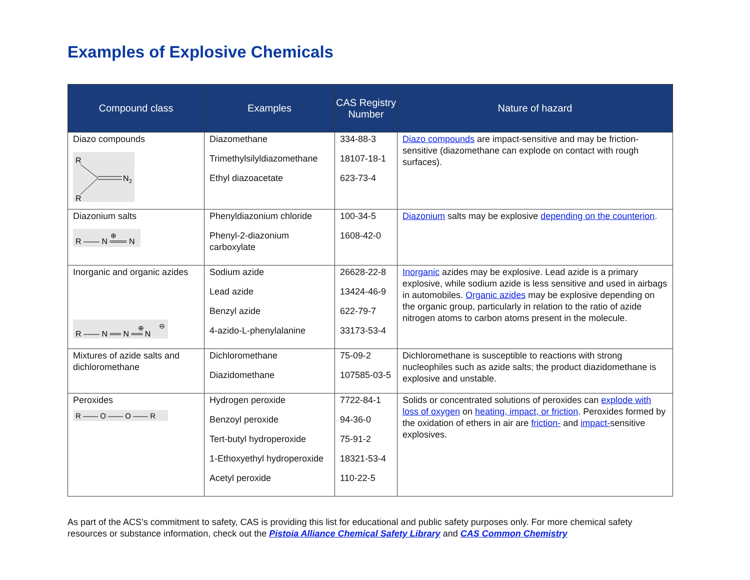Examples of Explosive Chemicals
| Compound class | Examples | CAS Registry Number | Nature of hazard |
| --- | --- | --- | --- |
| Diazo compounds R R N 2 | Diazomethane Trimethylsilyldiazomethane Ethyl diazoacetate | 334-88-3 18107-18-1 623-73-4 | Diazo compounds are impact-sensitive and may be friction-sensitive (diazomethane can explode on contact with rough surfaces). |
| Diazonium salts R —— N ═══ N ⊕ | Phenyldiazonium chloride Phenyl-2-diazonium carboxylate | 100-34-5 1608-42-0 | Diazonium salts may be explosive depending on the counterion . |
| Inorganic and organic azides R —— N ══ N ══ N ⊕ ⊖ | Sodium azide Lead azide Benzyl azide 4-azido-L-phenylalanine | 26628-22-8 13424-46-9 622-79-7 33173-53-4 | Inorganic azides may be explosive. Lead azide is a primary explosive, while sodium azide is less sensitive and used in airbags in automobiles. Organic azides may be explosive depending on the organic group, particularly in relation to the ratio of azide nitrogen atoms to carbon atoms present in the molecule. |
| Mixtures of azide salts and dichloromethane | Dichloromethane Diazidomethane | 75-09-2 107585-03-5 | Dichloromethane is susceptible to reactions with strong nucleophiles such as azide salts; the product diazidomethane is explosive and unstable. |
| Peroxides R —— O —— O —— R | Hydrogen peroxide Benzoyl peroxide Tert-butyl hydroperoxide 1-Ethoxyethyl hydroperoxide Acetyl peroxide | 7722-84-1 94-36-0 75-91-2 18321-53-4 110-22-5 | Solids or concentrated solutions of peroxides can explode with loss of oxygen on heating, impact, or friction . Peroxides formed by the oxidation of ethers in air are friction- and impact- sensitive explosives. |
As part of the ACS’s commitment to safety, CAS is providing this list for educational and public safety purposes only. For more chemical safety resources or substance information, check out the Pistoia Alliance Chemical Safety Library and CAS Common Chemistry